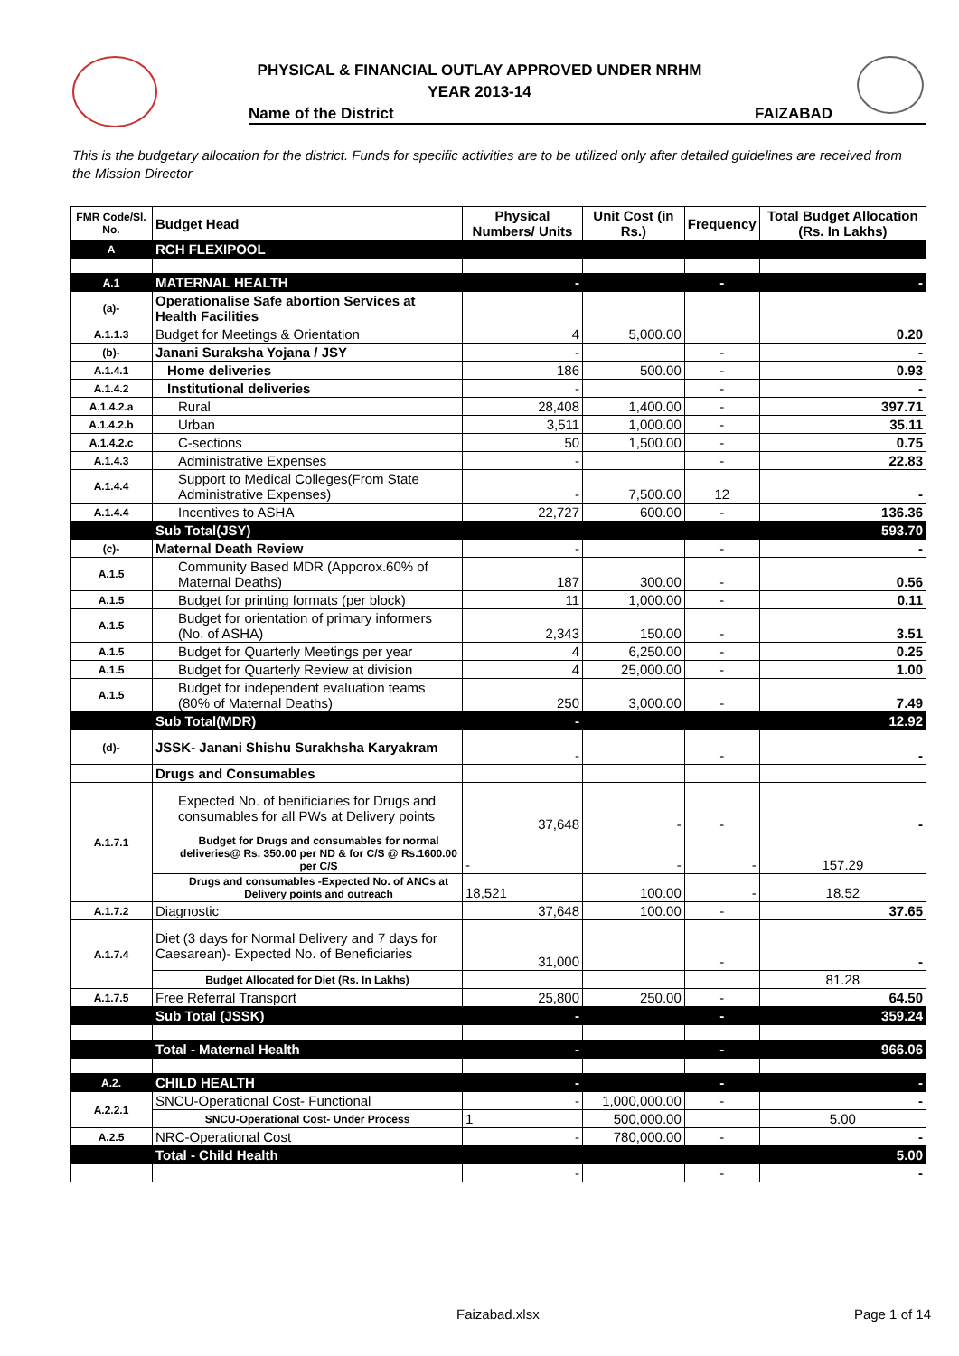PHYSICAL & FINANCIAL OUTLAY APPROVED UNDER NRHM
YEAR 2013-14
Name of the District FAIZABAD
This is the budgetary allocation for the district. Funds for specific activities are to be utilized only after detailed guidelines are received from the Mission Director
| FMR Code/Sl. No. | Budget Head | Physical Numbers/ Units | Unit Cost (in Rs.) | Frequency | Total Budget Allocation (Rs. In Lakhs) |
| --- | --- | --- | --- | --- | --- |
| A | RCH FLEXIPOOL | | | | |
| A.1 | MATERNAL HEALTH | - | | - | - |
| (a)- | Operationalise Safe abortion Services at Health Facilities | | | | |
| A.1.1.3 | Budget for Meetings & Orientation | 4 | 5,000.00 | | 0.20 |
| (b)- | Janani Suraksha Yojana / JSY | - | | - | - |
| A.1.4.1 | Home deliveries | 186 | 500.00 | - | 0.93 |
| A.1.4.2 | Institutional deliveries | - | | - | - |
| A.1.4.2.a | Rural | 28,408 | 1,400.00 | - | 397.71 |
| A.1.4.2.b | Urban | 3,511 | 1,000.00 | - | 35.11 |
| A.1.4.2.c | C-sections | 50 | 1,500.00 | - | 0.75 |
| A.1.4.3 | Administrative Expenses | - | | - | 22.83 |
| A.1.4.4 | Support to Medical Colleges(From State Administrative Expenses) | - | 7,500.00 | 12 | - |
| A.1.4.4 | Incentives to ASHA | 22,727 | 600.00 | - | 136.36 |
| | Sub Total(JSY) | | | | 593.70 |
| (c)- | Maternal Death Review | - | | - | - |
| A.1.5 | Community Based MDR (Apporox.60% of Maternal Deaths) | 187 | 300.00 | - | 0.56 |
| A.1.5 | Budget for printing formats (per block) | 11 | 1,000.00 | - | 0.11 |
| A.1.5 | Budget for orientation of primary informers (No. of ASHA) | 2,343 | 150.00 | - | 3.51 |
| A.1.5 | Budget for Quarterly Meetings per year | 4 | 6,250.00 | - | 0.25 |
| A.1.5 | Budget for Quarterly Review at division | 4 | 25,000.00 | - | 1.00 |
| A.1.5 | Budget for independent evaluation teams (80% of Maternal Deaths) | 250 | 3,000.00 | - | 7.49 |
| | Sub Total(MDR) | - | | | 12.92 |
| (d)- | JSSK- Janani Shishu Surakhsha Karyakram | - | | - | - |
| | Drugs and Consumables | | | | |
| A.1.7.1 | Expected No. of benificiaries for Drugs and consumables for all PWs at Delivery points | 37,648 | - | - | - |
| | Budget for Drugs and consumables for normal deliveries@ Rs. 350.00 per ND & for C/S @ Rs.1600.00 per C/S | - | - | - | 157.29 |
| | Drugs and consumables -Expected No. of ANCs at Delivery points and outreach | 18,521 | 100.00 | - | 18.52 |
| A.1.7.2 | Diagnostic | 37,648 | 100.00 | - | 37.65 |
| A.1.7.4 | Diet (3 days for Normal Delivery and 7 days for Caesarean)- Expected No. of Beneficiaries | 31,000 | | - | - |
| | Budget Allocated for Diet (Rs. In Lakhs) | | | | 81.28 |
| A.1.7.5 | Free Referral Transport | 25,800 | 250.00 | - | 64.50 |
| | Sub Total (JSSK) | - | | - | 359.24 |
| | Total - Maternal Health | - | | - | 966.06 |
| A.2. | CHILD HEALTH | - | | - | - |
| A.2.2.1 | SNCU-Operational Cost- Functional | - | 1,000,000.00 | - | - |
| | SNCU-Operational Cost- Under Process | 1 | 500,000.00 | | 5.00 |
| A.2.5 | NRC-Operational Cost | - | 780,000.00 | - | - |
| | Total - Child Health | | | | 5.00 |
| | | - | | - | - |
Faizabad.xlsx Page 1 of 14